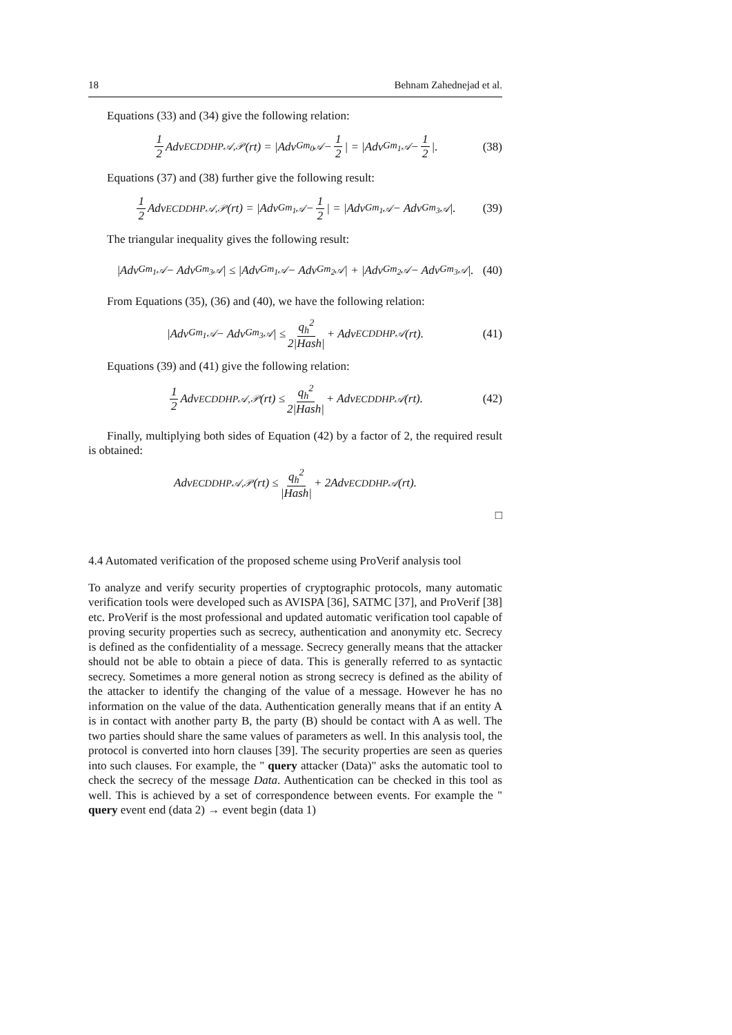18 Behnam Zahednejad et al.
Equations (33) and (34) give the following relation:
1 2 Adv<sup>ECDDHP</sup><sub>𝒜,𝒫</sub>(rt) = |Adv<sup>Gm<sub>0</sub></sup><sub>𝒜</sub> − 1 2 | = |Adv<sup>Gm<sub>1</sub></sup><sub>𝒜</sub> − 1 2 |. (38)
Equations (37) and (38) further give the following result:
1 2 Adv<sup>ECDDHP</sup><sub>𝒜,𝒫</sub>(rt) = |Adv<sup>Gm<sub>1</sub></sup><sub>𝒜</sub> − 1 2 | = |Adv<sup>Gm<sub>1</sub></sup><sub>𝒜</sub> − Adv<sup>Gm<sub>3</sub></sup><sub>𝒜</sub>|. (39)
The triangular inequality gives the following result:
|Adv<sup>Gm<sub>1</sub></sup><sub>𝒜</sub> − Adv<sup>Gm<sub>3</sub></sup><sub>𝒜</sub>| ≤ |Adv<sup>Gm<sub>1</sub></sup><sub>𝒜</sub> − Adv<sup>Gm<sub>2</sub></sup><sub>𝒜</sub>| + |Adv<sup>Gm<sub>2</sub></sup><sub>𝒜</sub> − Adv<sup>Gm<sub>3</sub></sup><sub>𝒜</sub>|. (40)
From Equations (35), (36) and (40), we have the following relation:
|Adv<sup>Gm<sub>1</sub></sup><sub>𝒜</sub> − Adv<sup>Gm<sub>3</sub></sup><sub>𝒜</sub>| ≤ q<sub>h</sub><sup>2</sup> 2|Hash| + Adv<sup>ECDDHP</sup><sub>𝒜</sub>(rt). (41)
Equations (39) and (41) give the following relation:
1 2 Adv<sup>ECDDHP</sup><sub>𝒜,𝒫</sub>(rt) ≤ q<sub>h</sub><sup>2</sup> 2|Hash| + Adv<sup>ECDDHP</sup><sub>𝒜</sub>(rt). (42)
Finally, multiplying both sides of Equation (42) by a factor of 2, the required result is obtained:
Adv<sup>ECDDHP</sup><sub>𝒜,𝒫</sub>(rt) ≤ q<sub>h</sub><sup>2</sup> |Hash| + 2Adv<sup>ECDDHP</sup><sub>𝒜</sub>(rt).
□
4.4 Automated verification of the proposed scheme using ProVerif analysis tool
To analyze and verify security properties of cryptographic protocols, many automatic verification tools were developed such as AVISPA [36], SATMC [37], and ProVerif [38] etc. ProVerif is the most professional and updated automatic verification tool capable of proving security properties such as secrecy, authentication and anonymity etc. Secrecy is defined as the confidentiality of a message. Secrecy generally means that the attacker should not be able to obtain a piece of data. This is generally referred to as syntactic secrecy. Sometimes a more general notion as strong secrecy is defined as the ability of the attacker to identify the changing of the value of a message. However he has no information on the value of the data. Authentication generally means that if an entity A is in contact with another party B, the party (B) should be contact with A as well. The two parties should share the same values of parameters as well. In this analysis tool, the protocol is converted into horn clauses [39]. The security properties are seen as queries into such clauses. For example, the " query attacker (Data)" asks the automatic tool to check the secrecy of the message Data. Authentication can be checked in this tool as well. This is achieved by a set of correspondence between events. For example the " query event end (data 2) → event begin (data 1)